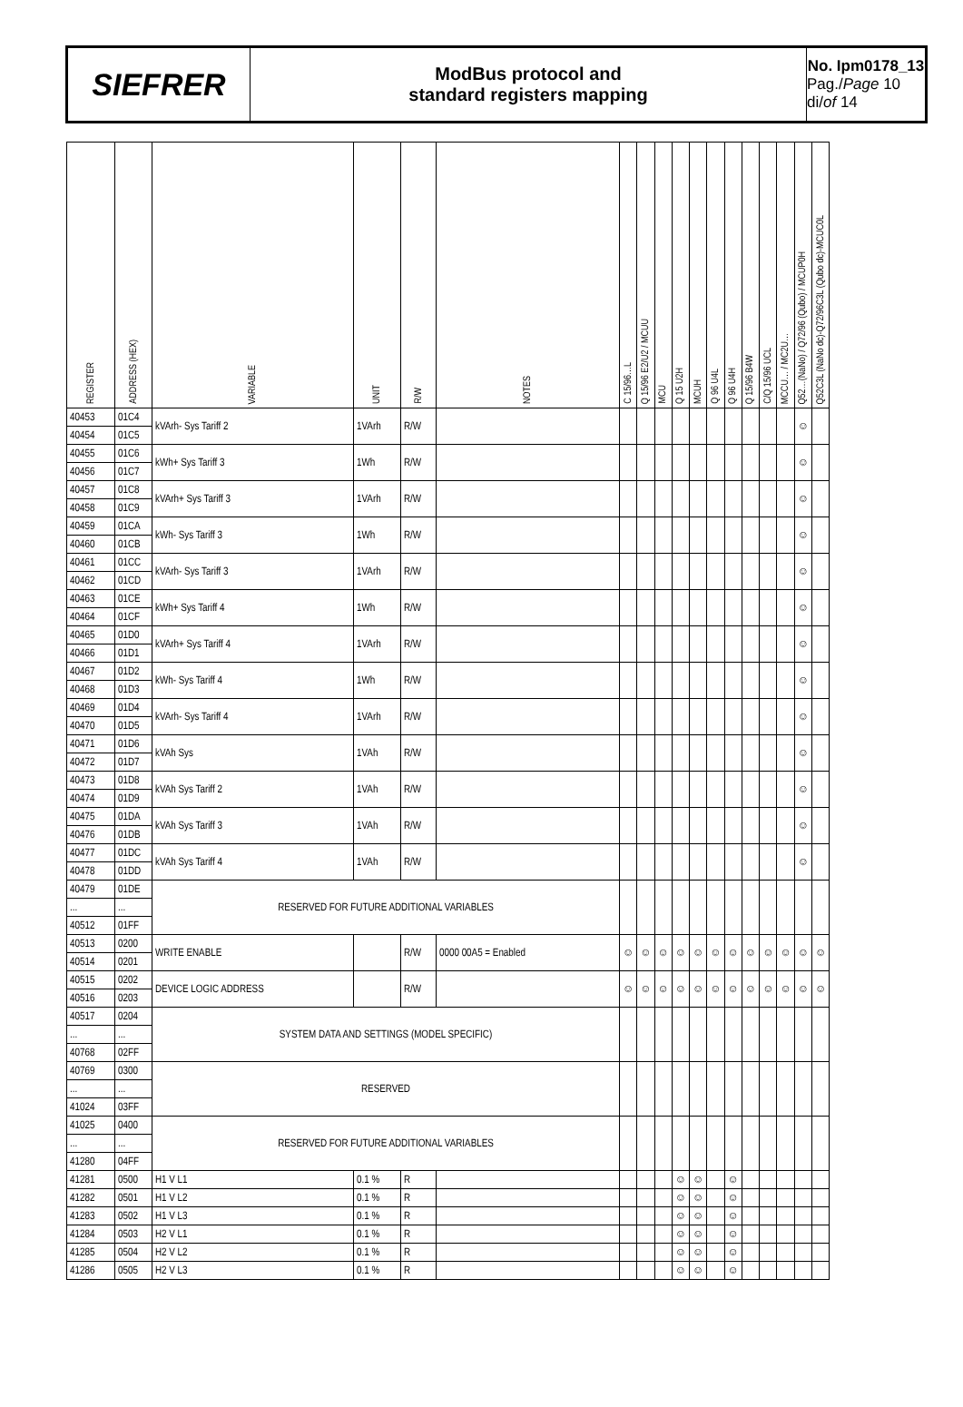SIEFRER
ModBus protocol and
standard registers mapping
No. Ipm0178_13
Pag./Page 10 di/of 14
| REGISTER | ADDRESS (HEX) | VARIABLE | UNIT | R/W | NOTES | C 15/96…L | Q 15/96 E2/U2 / MCUU | MCU | Q 15 U2H | MCUH | Q 96 U4L | Q 96 U4H | Q 15/96 B4W | C/Q 15/96 UCL | MCCU… / MC2U… | Q52…(NaNo) / Q72/96 (Qubo) / MCUP0H | Q52C3L (NaNo dc)-Q72/96C3L (Qubo dc)-MCUC0L |
| --- | --- | --- | --- | --- | --- | --- | --- | --- | --- | --- | --- | --- | --- | --- | --- | --- | --- |
| 40453 | 01C4 | kVArh- Sys Tariff 2 | 1VArh | R/W | | | | | | | | | | | | ☺ | |
| 40454 | 01C5 | | | | | | | | | | | | | | | | |
| 40455 | 01C6 | kWh+ Sys Tariff 3 | 1Wh | R/W | | | | | | | | | | | | ☺ | |
| 40456 | 01C7 | | | | | | | | | | | | | | | | |
| 40457 | 01C8 | kVArh+ Sys Tariff 3 | 1VArh | R/W | | | | | | | | | | | | ☺ | |
| 40458 | 01C9 | | | | | | | | | | | | | | | | |
| 40459 | 01CA | kWh- Sys Tariff 3 | 1Wh | R/W | | | | | | | | | | | | ☺ | |
| 40460 | 01CB | | | | | | | | | | | | | | | | |
| 40461 | 01CC | kVArh- Sys Tariff 3 | 1VArh | R/W | | | | | | | | | | | | ☺ | |
| 40462 | 01CD | | | | | | | | | | | | | | | | |
| 40463 | 01CE | kWh+ Sys Tariff 4 | 1Wh | R/W | | | | | | | | | | | | ☺ | |
| 40464 | 01CF | | | | | | | | | | | | | | | | |
| 40465 | 01D0 | kVArh+ Sys Tariff 4 | 1VArh | R/W | | | | | | | | | | | | ☺ | |
| 40466 | 01D1 | | | | | | | | | | | | | | | | |
| 40467 | 01D2 | kWh- Sys Tariff 4 | 1Wh | R/W | | | | | | | | | | | | ☺ | |
| 40468 | 01D3 | | | | | | | | | | | | | | | | |
| 40469 | 01D4 | kVArh- Sys Tariff 4 | 1VArh | R/W | | | | | | | | | | | | ☺ | |
| 40470 | 01D5 | | | | | | | | | | | | | | | | |
| 40471 | 01D6 | kVAh Sys | 1VAh | R/W | | | | | | | | | | | | ☺ | |
| 40472 | 01D7 | | | | | | | | | | | | | | | | |
| 40473 | 01D8 | kVAh Sys Tariff 2 | 1VAh | R/W | | | | | | | | | | | | ☺ | |
| 40474 | 01D9 | | | | | | | | | | | | | | | | |
| 40475 | 01DA | kVAh Sys Tariff 3 | 1VAh | R/W | | | | | | | | | | | | ☺ | |
| 40476 | 01DB | | | | | | | | | | | | | | | | |
| 40477 | 01DC | kVAh Sys Tariff 4 | 1VAh | R/W | | | | | | | | | | | | ☺ | |
| 40478 | 01DD | | | | | | | | | | | | | | | | |
| 40479 | 01DE | RESERVED FOR FUTURE ADDITIONAL VARIABLES | | | | | | | | | | | | | | | |
| ... | ... | | | | | | | | | | | | | | | | |
| 40512 | 01FF | | | | | | | | | | | | | | | | |
| 40513 | 0200 | WRITE ENABLE | | R/W | 0000 00A5 = Enabled | ☺ | ☺ | ☺ | ☺ | ☺ | ☺ | ☺ | ☺ | ☺ | ☺ | ☺ | ☺ |
| 40514 | 0201 | | | | | | | | | | | | | | | | |
| 40515 | 0202 | DEVICE LOGIC ADDRESS | | R/W | | ☺ | ☺ | ☺ | ☺ | ☺ | ☺ | ☺ | ☺ | ☺ | ☺ | ☺ | ☺ |
| 40516 | 0203 | | | | | | | | | | | | | | | | |
| 40517 | 0204 | SYSTEM DATA AND SETTINGS (MODEL SPECIFIC) | | | | | | | | | | | | | | | |
| ... | ... | | | | | | | | | | | | | | | | |
| 40768 | 02FF | | | | | | | | | | | | | | | | |
| 40769 | 0300 | RESERVED | | | | | | | | | | | | | | | |
| ... | ... | | | | | | | | | | | | | | | | |
| 41024 | 03FF | | | | | | | | | | | | | | | | |
| 41025 | 0400 | RESERVED FOR FUTURE ADDITIONAL VARIABLES | | | | | | | | | | | | | | | |
| ... | ... | | | | | | | | | | | | | | | | |
| 41280 | 04FF | | | | | | | | | | | | | | | | |
| 41281 | 0500 | H1 V L1 | 0.1 % | R | | | | | ☺ | ☺ | | ☺ | | | | | |
| 41282 | 0501 | H1 V L2 | 0.1 % | R | | | | | ☺ | ☺ | | ☺ | | | | | |
| 41283 | 0502 | H1 V L3 | 0.1 % | R | | | | | ☺ | ☺ | | ☺ | | | | | |
| 41284 | 0503 | H2 V L1 | 0.1 % | R | | | | | ☺ | ☺ | | ☺ | | | | | |
| 41285 | 0504 | H2 V L2 | 0.1 % | R | | | | | ☺ | ☺ | | ☺ | | | | | |
| 41286 | 0505 | H2 V L3 | 0.1 % | R | | | | | ☺ | ☺ | | ☺ | | | | | |